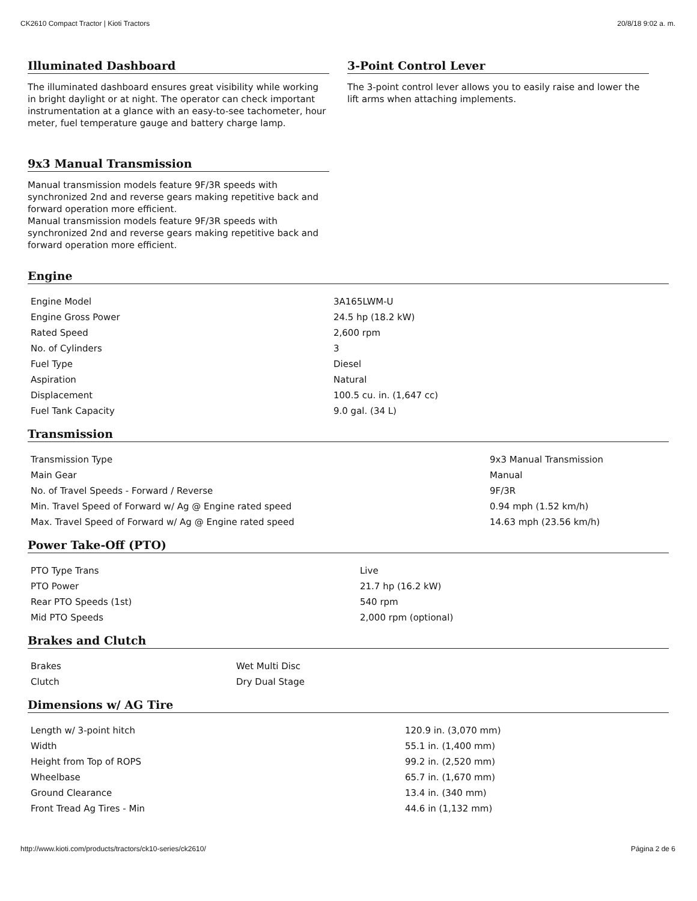CK2610 Compact Tractor | Kioti Tractors 20/8/18 9:02 a. m.
Illuminated Dashboard
The illuminated dashboard ensures great visibility while working in bright daylight or at night. The operator can check important instrumentation at a glance with an easy-to-see tachometer, hour meter, fuel temperature gauge and battery charge lamp.
9x3 Manual Transmission
Manual transmission models feature 9F/3R speeds with synchronized 2nd and reverse gears making repetitive back and forward operation more efficient.
Manual transmission models feature 9F/3R speeds with synchronized 2nd and reverse gears making repetitive back and forward operation more efficient.
3-Point Control Lever
The 3-point control lever allows you to easily raise and lower the lift arms when attaching implements.
Engine
| Engine Model | 3A165LWM-U |
| Engine Gross Power | 24.5 hp (18.2 kW) |
| Rated Speed | 2,600 rpm |
| No. of Cylinders | 3 |
| Fuel Type | Diesel |
| Aspiration | Natural |
| Displacement | 100.5 cu. in. (1,647 cc) |
| Fuel Tank Capacity | 9.0 gal. (34 L) |
Transmission
| Transmission Type | 9x3 Manual Transmission |
| Main Gear | Manual |
| No. of Travel Speeds - Forward / Reverse | 9F/3R |
| Min. Travel Speed of Forward w/ Ag @ Engine rated speed | 0.94 mph (1.52 km/h) |
| Max. Travel Speed of Forward w/ Ag @ Engine rated speed | 14.63 mph (23.56 km/h) |
Power Take-Off (PTO)
| PTO Type Trans | Live |
| PTO Power | 21.7 hp (16.2 kW) |
| Rear PTO Speeds (1st) | 540 rpm |
| Mid PTO Speeds | 2,000 rpm (optional) |
Brakes and Clutch
| Brakes | Wet Multi Disc |
| Clutch | Dry Dual Stage |
Dimensions w/ AG Tire
| Length w/ 3-point hitch | 120.9 in. (3,070 mm) |
| Width | 55.1 in. (1,400 mm) |
| Height from Top of ROPS | 99.2 in. (2,520 mm) |
| Wheelbase | 65.7 in. (1,670 mm) |
| Ground Clearance | 13.4 in. (340 mm) |
| Front Tread Ag Tires - Min | 44.6 in (1,132 mm) |
http://www.kioti.com/products/tractors/ck10-series/ck2610/ Página 2 de 6